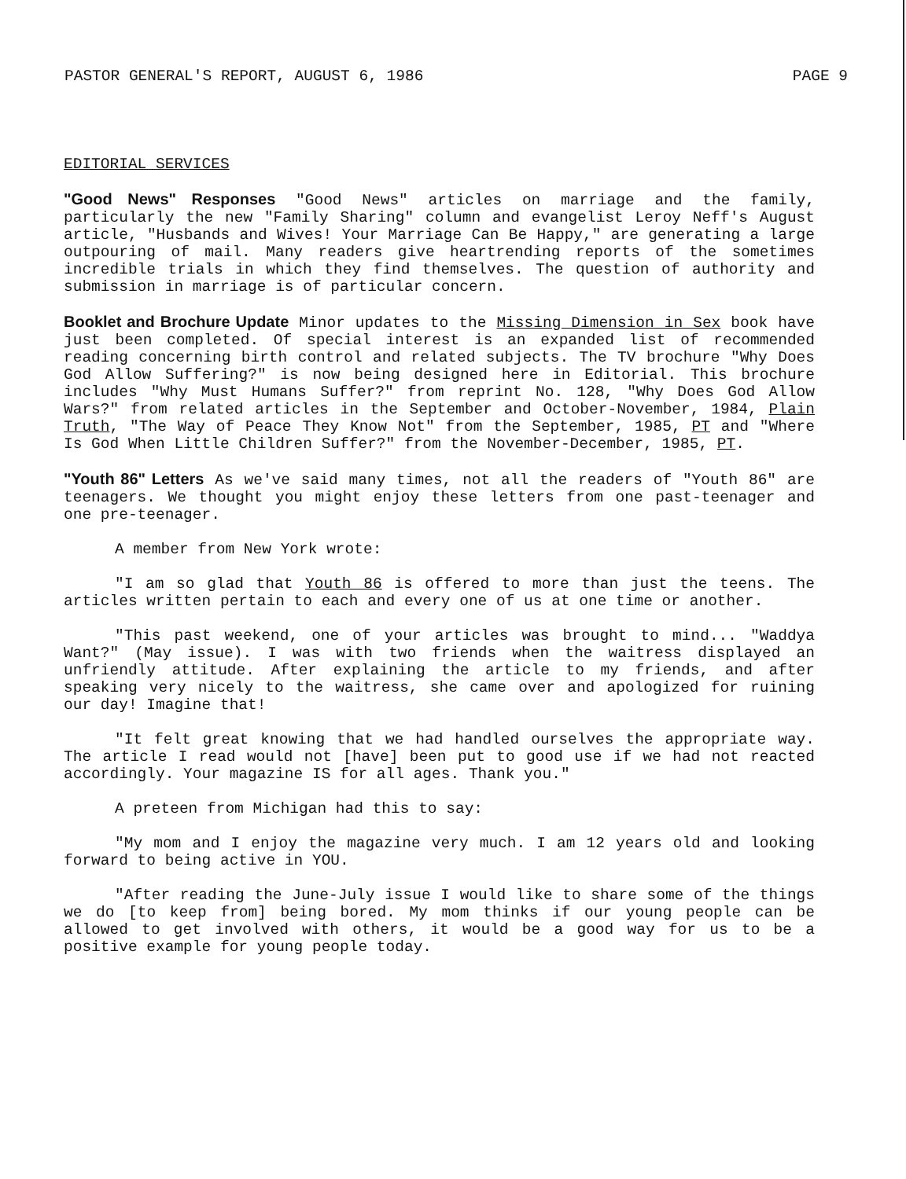PASTOR GENERAL'S REPORT, AUGUST 6, 1986 PAGE 9
EDITORIAL SERVICES
"Good News" Responses "Good News" articles on marriage and the family, particularly the new "Family Sharing" column and evangelist Leroy Neff's August article, "Husbands and Wives! Your Marriage Can Be Happy," are generating a large outpouring of mail. Many readers give heartrending reports of the sometimes incredible trials in which they find themselves. The question of authority and submission in marriage is of particular concern.
Booklet and Brochure Update Minor updates to the Missing Dimension in Sex book have just been completed. Of special interest is an expanded list of recommended reading concerning birth control and related subjects. The TV brochure "Why Does God Allow Suffering?" is now being designed here in Editorial. This brochure includes "Why Must Humans Suffer?" from reprint No. 128, "Why Does God Allow Wars?" from related articles in the September and October-November, 1984, Plain Truth, "The Way of Peace They Know Not" from the September, 1985, PT and "Where Is God When Little Children Suffer?" from the November-December, 1985, PT.
"Youth 86" Letters As we've said many times, not all the readers of "Youth 86" are teenagers. We thought you might enjoy these letters from one past-teenager and one pre-teenager.
A member from New York wrote:
"I am so glad that Youth 86 is offered to more than just the teens. The articles written pertain to each and every one of us at one time or another.
"This past weekend, one of your articles was brought to mind... "Waddya Want?" (May issue). I was with two friends when the waitress displayed an unfriendly attitude. After explaining the article to my friends, and after speaking very nicely to the waitress, she came over and apologized for ruining our day! Imagine that!
"It felt great knowing that we had handled ourselves the appropriate way. The article I read would not [have] been put to good use if we had not reacted accordingly. Your magazine IS for all ages. Thank you."
A preteen from Michigan had this to say:
"My mom and I enjoy the magazine very much. I am 12 years old and looking forward to being active in YOU.
"After reading the June-July issue I would like to share some of the things we do [to keep from] being bored. My mom thinks if our young people can be allowed to get involved with others, it would be a good way for us to be a positive example for young people today.